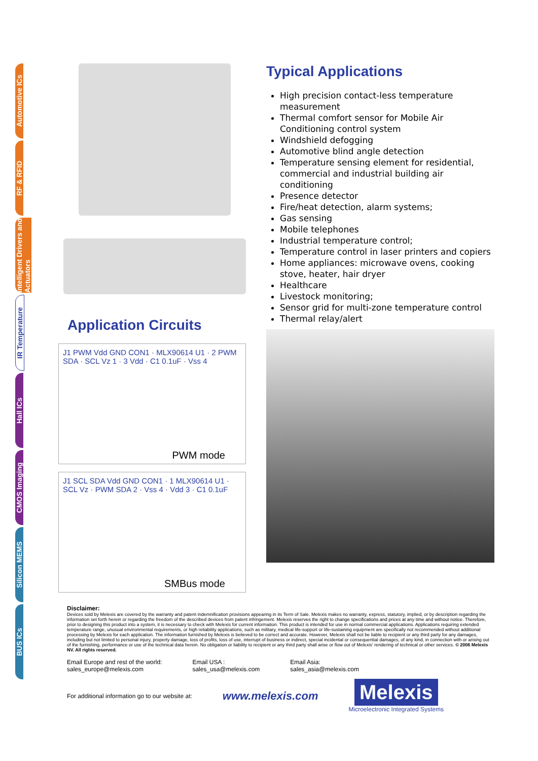Automotive ICs
RF & RFID
Intelligent Drivers and Actuators
IR Temperature
Hall ICs
CMOS Imaging
Silicon MEMS
BUS ICs
Application Circuits
J1 PWM Vdd GND CON1 · MLX90614 U1 · 2 PWM SDA · SCL Vz 1 · 3 Vdd · C1 0.1uF · Vss 4
PWM mode
J1 SCL SDA Vdd GND CON1 · 1 MLX90614 U1 · SCL Vz · PWM SDA 2 · Vss 4 · Vdd 3 · C1 0.1uF
SMBus mode
Typical Applications
High precision contact-less temperature measurement
Thermal comfort sensor for Mobile Air Conditioning control system
Windshield defogging
Automotive blind angle detection
Temperature sensing element for residential, commercial and industrial building air conditioning
Presence detector
Fire/heat detection, alarm systems;
Gas sensing
Mobile telephones
Industrial temperature control;
Temperature control in laser printers and copiers
Home appliances: microwave ovens, cooking stove, heater, hair dryer
Healthcare
Livestock monitoring;
Sensor grid for multi-zone temperature control
Thermal relay/alert
Disclaimer:
Devices sold by Melexis are covered by the warranty and patent indemnification provisions appearing in its Term of Sale. Melexis makes no warranty, express, statutory, implied, or by description regarding the information set forth herein or regarding the freedom of the described devices from patent infringement. Melexis reserves the right to change specifications and prices at any time and without notice. Therefore, prior to designing this product into a system, it is necessary to check with Melexis for current information. This product is intended for use in normal commercial applications. Applications requiring extended temperature range, unusual environmental requirements, or high reliability applications, such as military, medical life-support or life-sustaining equipment are specifically not recommended without additional processing by Melexis for each application. The information furnished by Melexis is believed to be correct and accurate. However, Melexis shall not be liable to recipient or any third party for any damages, including but not limited to personal injury, property damage, loss of profits, loss of use, interrupt of business or indirect, special incidental or consequential damages, of any kind, in connection with or arising out of the furnishing, performance or use of the technical data herein. No obligation or liability to recipient or any third party shall arise or flow out of Melexis' rendering of technical or other services. © 2006 Melexis NV. All rights reserved.
Email Europe and rest of the world:
sales_europe@melexis.com
Email USA :
sales_usa@melexis.com
Email Asia:
sales_asia@melexis.com
For additional information go to our website at:
www.melexis.com
Melexis
Microelectronic Integrated Systems